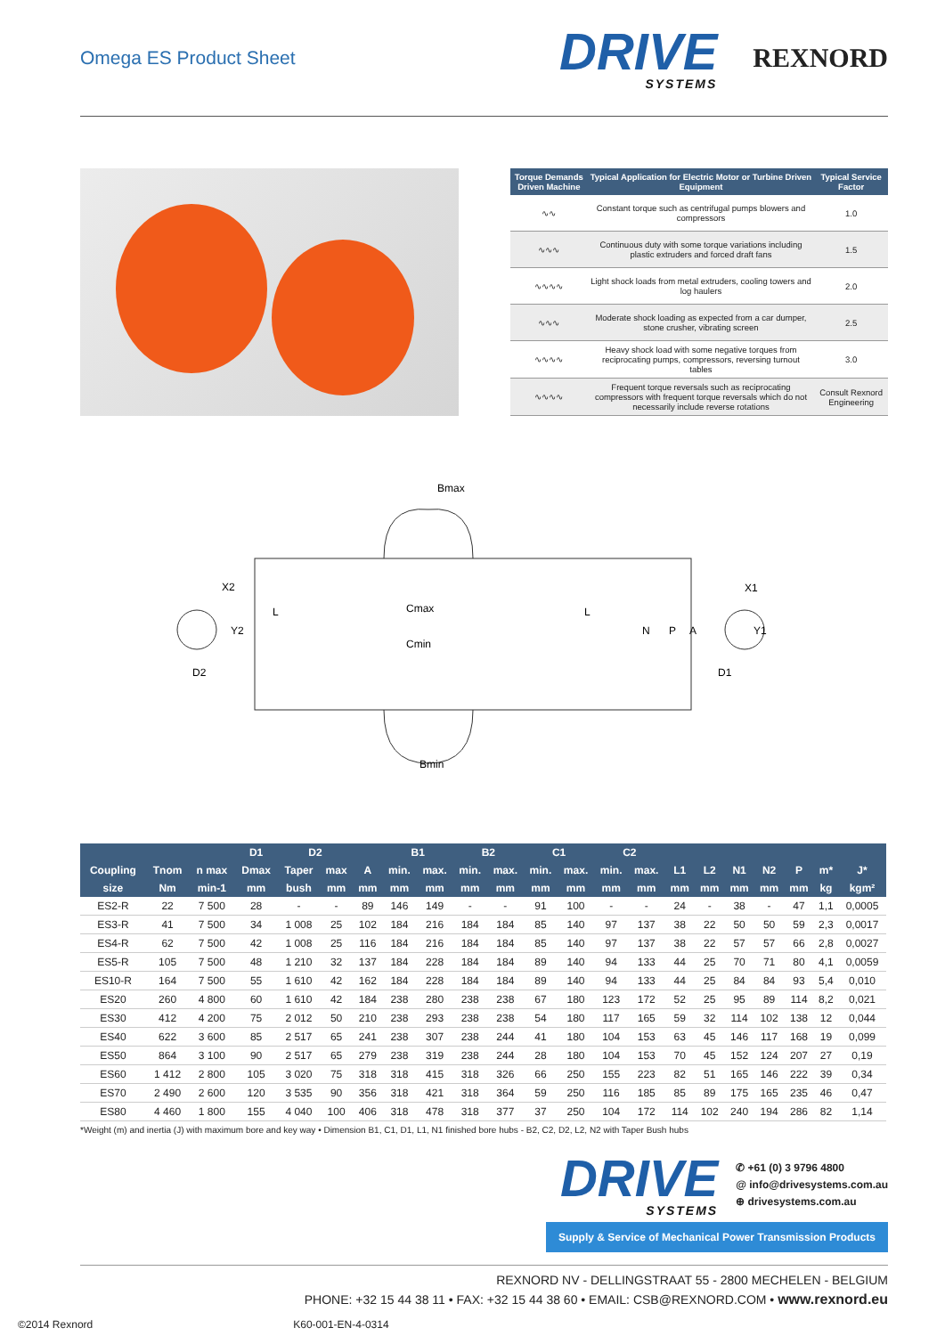Omega ES Product Sheet
DRIVE
SYSTEMS
REXNORD
| Torque Demands Driven Machine | Typical Application for Electric Motor or Turbine Driven Equipment | Typical Service Factor |
| --- | --- | --- |
| ∿∿ | Constant torque such as centrifugal pumps blowers and compressors | 1.0 |
| ∿∿∿ | Continuous duty with some torque variations including plastic extruders and forced draft fans | 1.5 |
| ∿∿∿∿ | Light shock loads from metal extruders, cooling towers and log haulers | 2.0 |
| ∿∿∿ | Moderate shock loading as expected from a car dumper, stone crusher, vibrating screen | 2.5 |
| ∿∿∿∿ | Heavy shock load with some negative torques from reciprocating pumps, compressors, reversing turnout tables | 3.0 |
| ∿∿∿∿ | Frequent torque reversals such as reciprocating compressors with frequent torque reversals which do not necessarily include reverse rotations | Consult Rexnord Engineering |
Bmax
Bmin
Cmax
Cmin
X2
Y2
D2
L
L
N
P
A
X1
Y1
D1
| | | | D1 | D2 | | | B1 | | B2 | | C1 | | C2 | | | | | | | | |
| --- | --- | --- | --- | --- | --- | --- | --- | --- | --- | --- | --- | --- | --- | --- | --- | --- | --- | --- | --- | --- | --- |
| Coupling | Tnom | n max | Dmax | Taper | max | A | min. | max. | min. | max. | min. | max. | min. | max. | L1 | L2 | N1 | N2 | P | m* | J* |
| size | Nm | min-1 | mm | bush | mm | mm | mm | mm | mm | mm | mm | mm | mm | mm | mm | mm | mm | mm | mm | kg | kgm² |
| ES2-R | 22 | 7 500 | 28 | - | - | 89 | 146 | 149 | - | - | 91 | 100 | - | - | 24 | - | 38 | - | 47 | 1,1 | 0,0005 |
| ES3-R | 41 | 7 500 | 34 | 1 008 | 25 | 102 | 184 | 216 | 184 | 184 | 85 | 140 | 97 | 137 | 38 | 22 | 50 | 50 | 59 | 2,3 | 0,0017 |
| ES4-R | 62 | 7 500 | 42 | 1 008 | 25 | 116 | 184 | 216 | 184 | 184 | 85 | 140 | 97 | 137 | 38 | 22 | 57 | 57 | 66 | 2,8 | 0,0027 |
| ES5-R | 105 | 7 500 | 48 | 1 210 | 32 | 137 | 184 | 228 | 184 | 184 | 89 | 140 | 94 | 133 | 44 | 25 | 70 | 71 | 80 | 4,1 | 0,0059 |
| ES10-R | 164 | 7 500 | 55 | 1 610 | 42 | 162 | 184 | 228 | 184 | 184 | 89 | 140 | 94 | 133 | 44 | 25 | 84 | 84 | 93 | 5,4 | 0,010 |
| ES20 | 260 | 4 800 | 60 | 1 610 | 42 | 184 | 238 | 280 | 238 | 238 | 67 | 180 | 123 | 172 | 52 | 25 | 95 | 89 | 114 | 8,2 | 0,021 |
| ES30 | 412 | 4 200 | 75 | 2 012 | 50 | 210 | 238 | 293 | 238 | 238 | 54 | 180 | 117 | 165 | 59 | 32 | 114 | 102 | 138 | 12 | 0,044 |
| ES40 | 622 | 3 600 | 85 | 2 517 | 65 | 241 | 238 | 307 | 238 | 244 | 41 | 180 | 104 | 153 | 63 | 45 | 146 | 117 | 168 | 19 | 0,099 |
| ES50 | 864 | 3 100 | 90 | 2 517 | 65 | 279 | 238 | 319 | 238 | 244 | 28 | 180 | 104 | 153 | 70 | 45 | 152 | 124 | 207 | 27 | 0,19 |
| ES60 | 1 412 | 2 800 | 105 | 3 020 | 75 | 318 | 318 | 415 | 318 | 326 | 66 | 250 | 155 | 223 | 82 | 51 | 165 | 146 | 222 | 39 | 0,34 |
| ES70 | 2 490 | 2 600 | 120 | 3 535 | 90 | 356 | 318 | 421 | 318 | 364 | 59 | 250 | 116 | 185 | 85 | 89 | 175 | 165 | 235 | 46 | 0,47 |
| ES80 | 4 460 | 1 800 | 155 | 4 040 | 100 | 406 | 318 | 478 | 318 | 377 | 37 | 250 | 104 | 172 | 114 | 102 | 240 | 194 | 286 | 82 | 1,14 |
*Weight (m) and inertia (J) with maximum bore and key way • Dimension B1, C1, D1, L1, N1 finished bore hubs - B2, C2, D2, L2, N2 with Taper Bush hubs
DRIVE
SYSTEMS
✆ +61 (0) 3 9796 4800
@ info@drivesystems.com.au
⊕ drivesystems.com.au
Supply & Service of Mechanical Power Transmission Products
REXNORD NV - DELLINGSTRAAT 55 - 2800 MECHELEN - BELGIUM
PHONE: +32 15 44 38 11 • FAX: +32 15 44 38 60 • EMAIL: CSB@REXNORD.COM • www.rexnord.eu
©2014 Rexnord K60-001-EN-4-0314